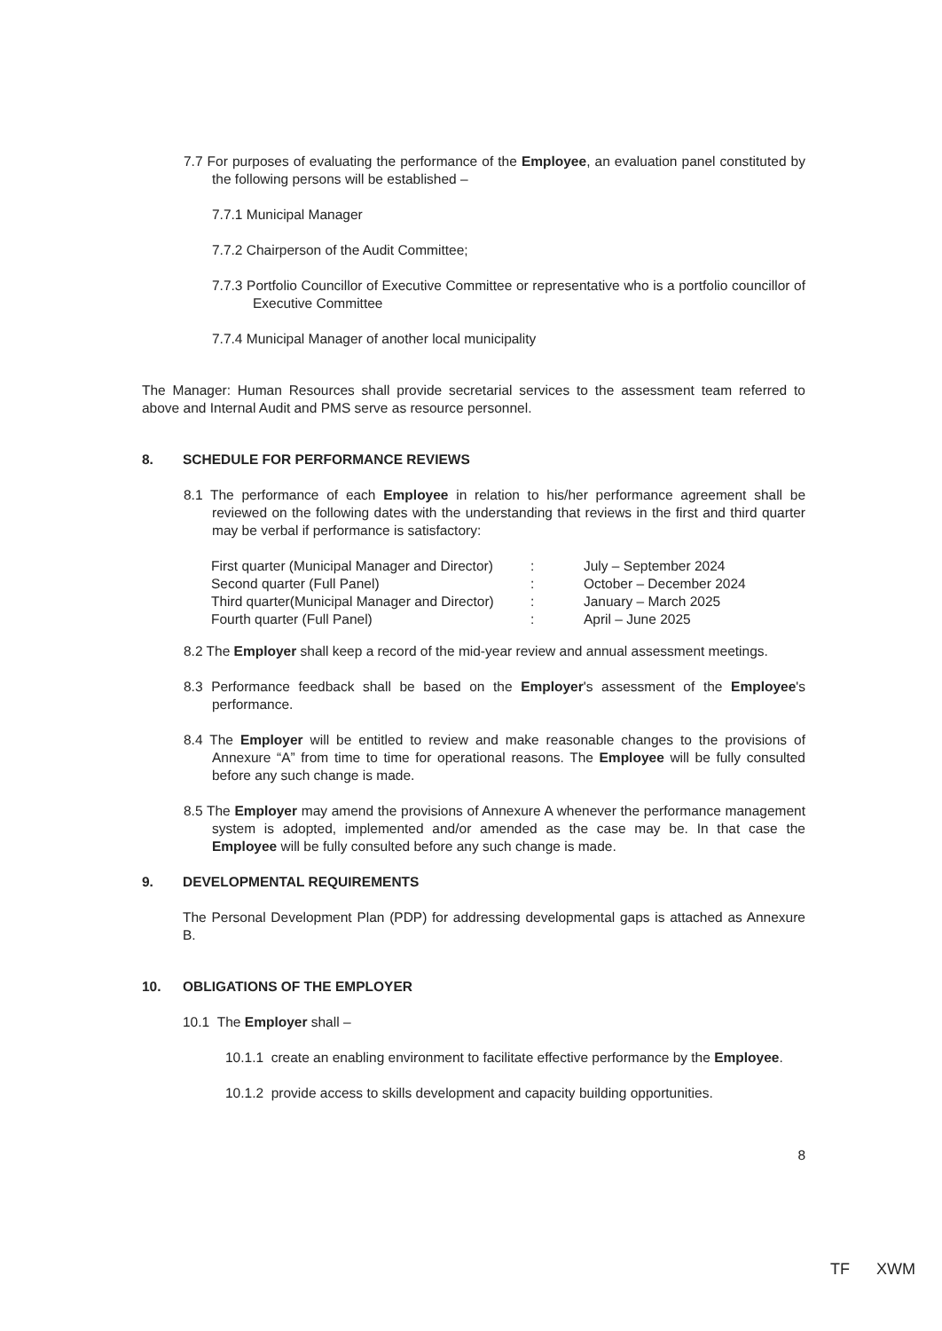7.7 For purposes of evaluating the performance of the Employee, an evaluation panel constituted by the following persons will be established –
7.7.1 Municipal Manager
7.7.2 Chairperson of the Audit Committee;
7.7.3 Portfolio Councillor of Executive Committee or representative who is a portfolio councillor of Executive Committee
7.7.4 Municipal Manager of another local municipality
The Manager: Human Resources shall provide secretarial services to the assessment team referred to above and Internal Audit and PMS serve as resource personnel.
8. SCHEDULE FOR PERFORMANCE REVIEWS
8.1 The performance of each Employee in relation to his/her performance agreement shall be reviewed on the following dates with the understanding that reviews in the first and third quarter may be verbal if performance is satisfactory:
| First quarter (Municipal Manager and Director) | : | July – September 2024 |
| Second quarter (Full Panel) | : | October – December 2024 |
| Third quarter(Municipal Manager and Director) | : | January – March 2025 |
| Fourth quarter (Full Panel) | : | April – June 2025 |
8.2 The Employer shall keep a record of the mid-year review and annual assessment meetings.
8.3 Performance feedback shall be based on the Employer's assessment of the Employee's performance.
8.4 The Employer will be entitled to review and make reasonable changes to the provisions of Annexure “A” from time to time for operational reasons. The Employee will be fully consulted before any such change is made.
8.5 The Employer may amend the provisions of Annexure A whenever the performance management system is adopted, implemented and/or amended as the case may be. In that case the Employee will be fully consulted before any such change is made.
9. DEVELOPMENTAL REQUIREMENTS
The Personal Development Plan (PDP) for addressing developmental gaps is attached as Annexure B.
10. OBLIGATIONS OF THE EMPLOYER
10.1 The Employer shall –
10.1.1 create an enabling environment to facilitate effective performance by the Employee.
10.1.2 provide access to skills development and capacity building opportunities.
8
TF XWM